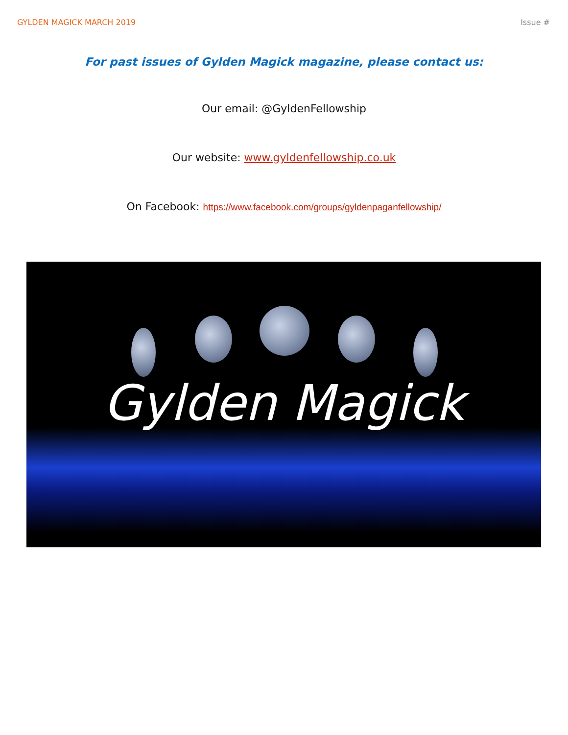GYLDEN MAGICK MARCH 2019 Issue #
For past issues of Gylden Magick magazine, please contact us:
Our email: @GyldenFellowship
Our website: www.gyldenfellowship.co.uk
On Facebook: https://www.facebook.com/groups/gyldenpaganfellowship/
Gylden Magick